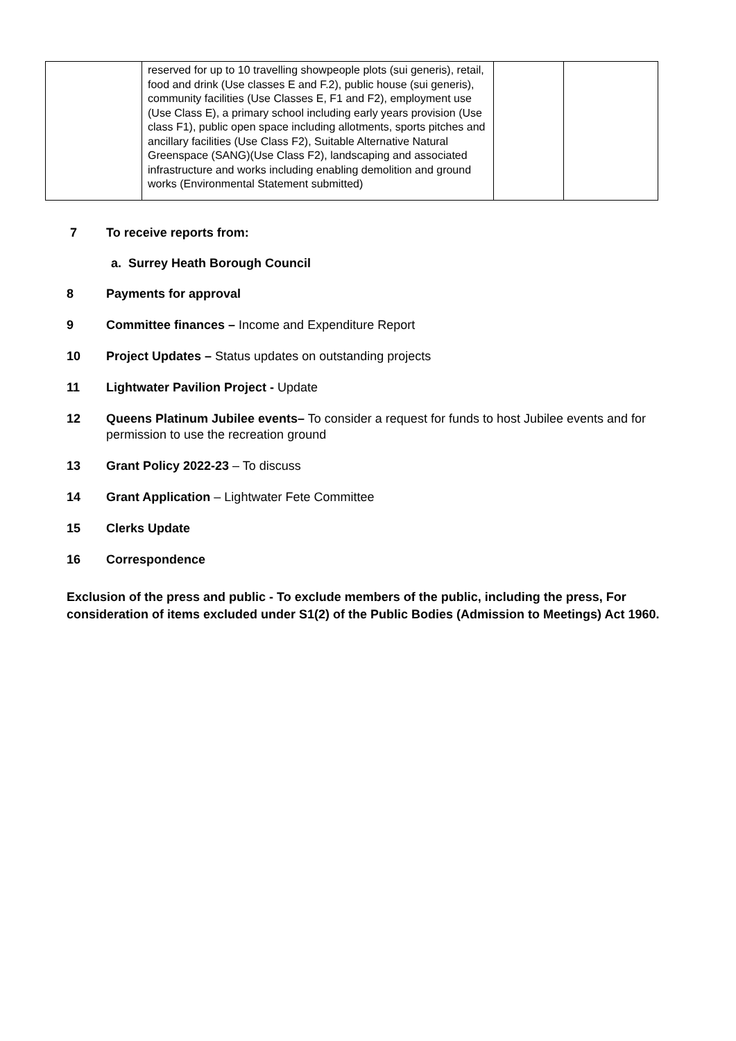| | reserved for up to 10 travelling showpeople plots (sui generis), retail, food and drink (Use classes E and F.2), public house (sui generis), community facilities (Use Classes E, F1 and F2), employment use (Use Class E), a primary school including early years provision (Use class F1), public open space including allotments, sports pitches and ancillary facilities (Use Class F2), Suitable Alternative Natural Greenspace (SANG)(Use Class F2), landscaping and associated infrastructure and works including enabling demolition and ground works (Environmental Statement submitted) | | |
7 To receive reports from:
a. Surrey Heath Borough Council
8 Payments for approval
9 Committee finances – Income and Expenditure Report
10 Project Updates – Status updates on outstanding projects
11 Lightwater Pavilion Project - Update
12 Queens Platinum Jubilee events– To consider a request for funds to host Jubilee events and for permission to use the recreation ground
13 Grant Policy 2022-23 – To discuss
14 Grant Application – Lightwater Fete Committee
15 Clerks Update
16 Correspondence
Exclusion of the press and public - To exclude members of the public, including the press, For consideration of items excluded under S1(2) of the Public Bodies (Admission to Meetings) Act 1960.